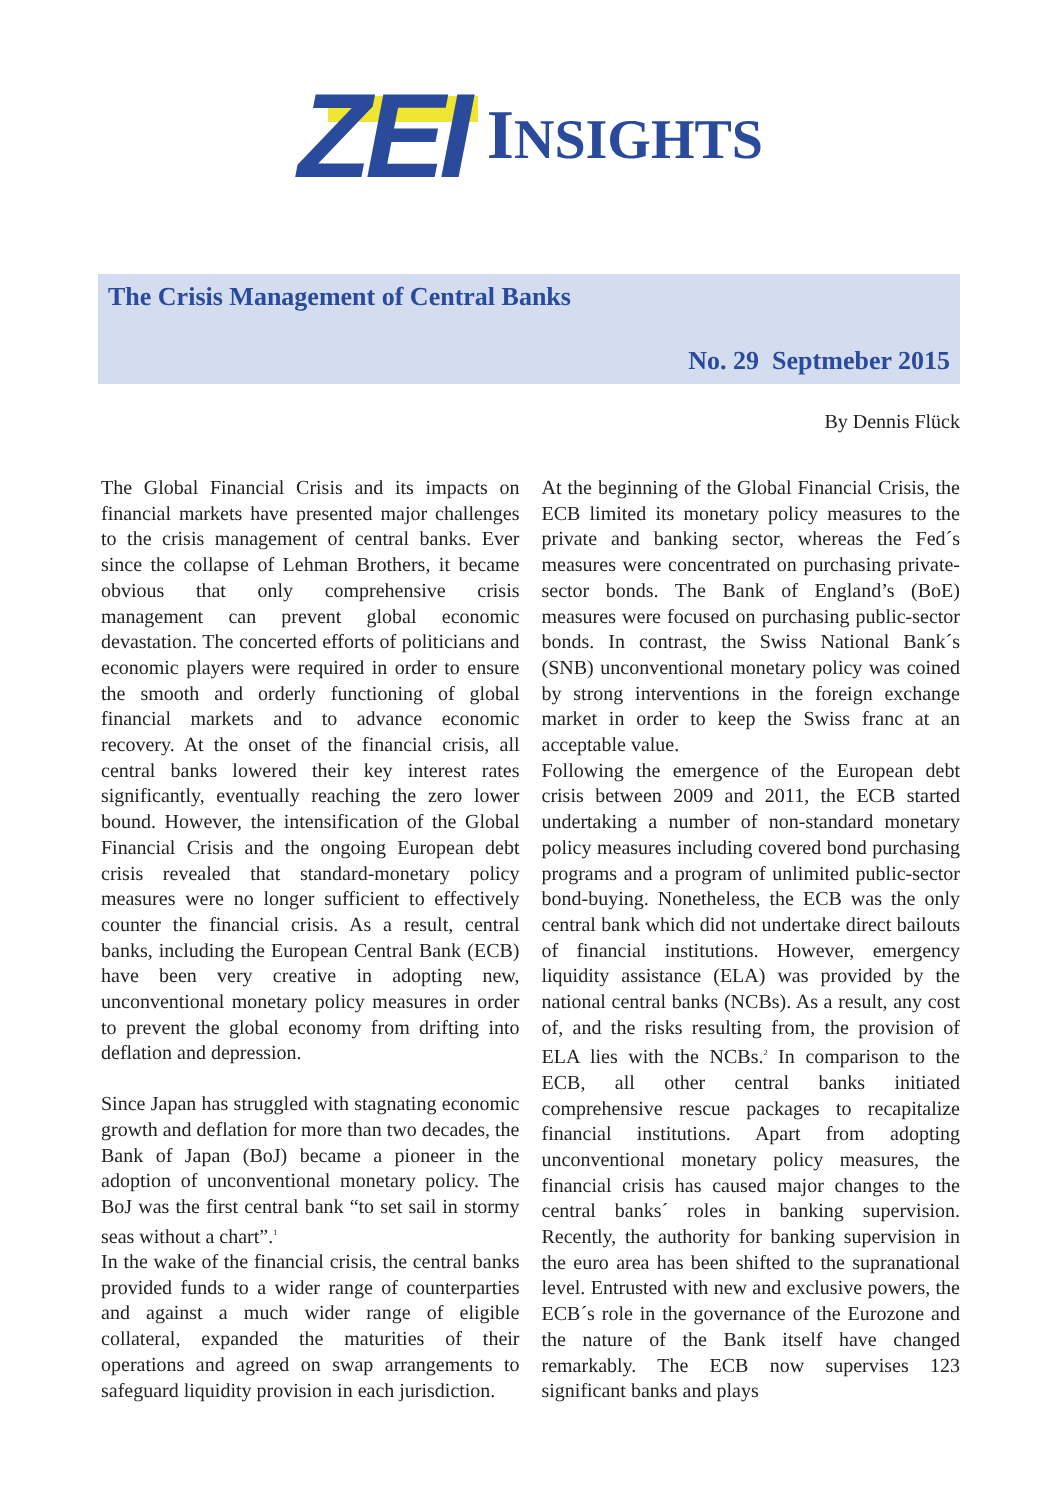ZEI
INSIGHTS
The Crisis Management of Central Banks
No. 29 Septmeber 2015
By Dennis Flück
The Global Financial Crisis and its impacts on financial markets have presented major challenges to the crisis management of central banks. Ever since the collapse of Lehman Brothers, it became obvious that only comprehensive crisis management can prevent global economic devastation. The concerted efforts of politicians and economic players were required in order to ensure the smooth and orderly functioning of global financial markets and to advance economic recovery. At the onset of the financial crisis, all central banks lowered their key interest rates significantly, eventually reaching the zero lower bound. However, the intensification of the Global Financial Crisis and the ongoing European debt crisis revealed that standard-monetary policy measures were no longer sufficient to effectively counter the financial crisis. As a result, central banks, including the European Central Bank (ECB) have been very creative in adopting new, unconventional monetary policy measures in order to prevent the global economy from drifting into deflation and depression.
Since Japan has struggled with stagnating economic growth and deflation for more than two decades, the Bank of Japan (BoJ) became a pioneer in the adoption of unconventional monetary policy. The BoJ was the first central bank “to set sail in stormy seas without a chart”.<sup>1</sup>
In the wake of the financial crisis, the central banks provided funds to a wider range of counterparties and against a much wider range of eligible collateral, expanded the maturities of their operations and agreed on swap arrangements to safeguard liquidity provision in each jurisdiction.
At the beginning of the Global Financial Crisis, the ECB limited its monetary policy measures to the private and banking sector, whereas the Fed´s measures were concentrated on purchasing private-sector bonds. The Bank of England’s (BoE) measures were focused on purchasing public-sector bonds. In contrast, the Swiss National Bank´s (SNB) unconventional monetary policy was coined by strong interventions in the foreign exchange market in order to keep the Swiss franc at an acceptable value.
Following the emergence of the European debt crisis between 2009 and 2011, the ECB started undertaking a number of non-standard monetary policy measures including covered bond purchasing programs and a program of unlimited public-sector bond-buying. Nonetheless, the ECB was the only central bank which did not undertake direct bailouts of financial institutions. However, emergency liquidity assistance (ELA) was provided by the national central banks (NCBs). As a result, any cost of, and the risks resulting from, the provision of ELA lies with the NCBs.<sup>2</sup> In comparison to the ECB, all other central banks initiated comprehensive rescue packages to recapitalize financial institutions. Apart from adopting unconventional monetary policy measures, the financial crisis has caused major changes to the central banks´ roles in banking supervision. Recently, the authority for banking supervision in the euro area has been shifted to the supranational level. Entrusted with new and exclusive powers, the ECB´s role in the governance of the Eurozone and the nature of the Bank itself have changed remarkably. The ECB now supervises 123 significant banks and plays